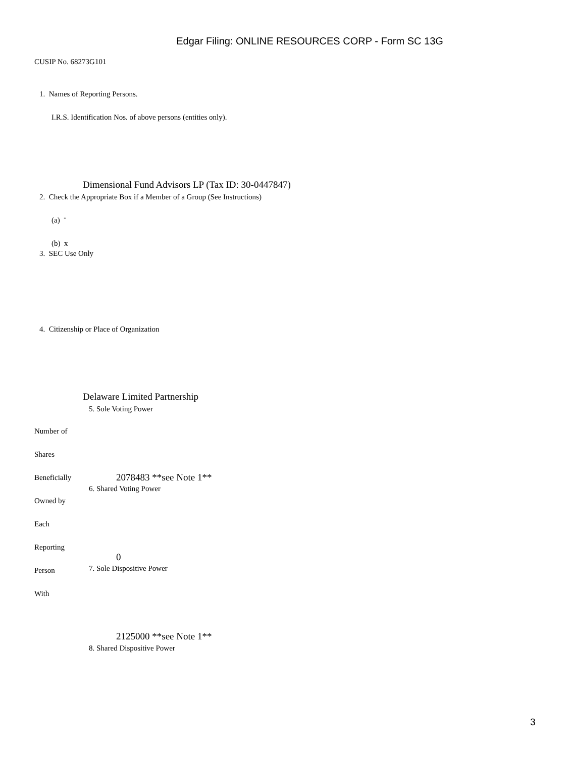Edgar Filing: ONLINE RESOURCES CORP - Form SC 13G
CUSIP No. 68273G101
1. Names of Reporting Persons.
I.R.S. Identification Nos. of above persons (entities only).
Dimensional Fund Advisors LP (Tax ID: 30-0447847)
2. Check the Appropriate Box if a Member of a Group (See Instructions)
(a) ¨
(b) x
3. SEC Use Only
4. Citizenship or Place of Organization
Delaware Limited Partnership
5. Sole Voting Power
Number of
Shares
Beneficially 2078483 **see Note 1**
6. Shared Voting Power
Owned by
Each
Reporting
0
Person 7. Sole Dispositive Power
With
2125000 **see Note 1**
8. Shared Dispositive Power
3